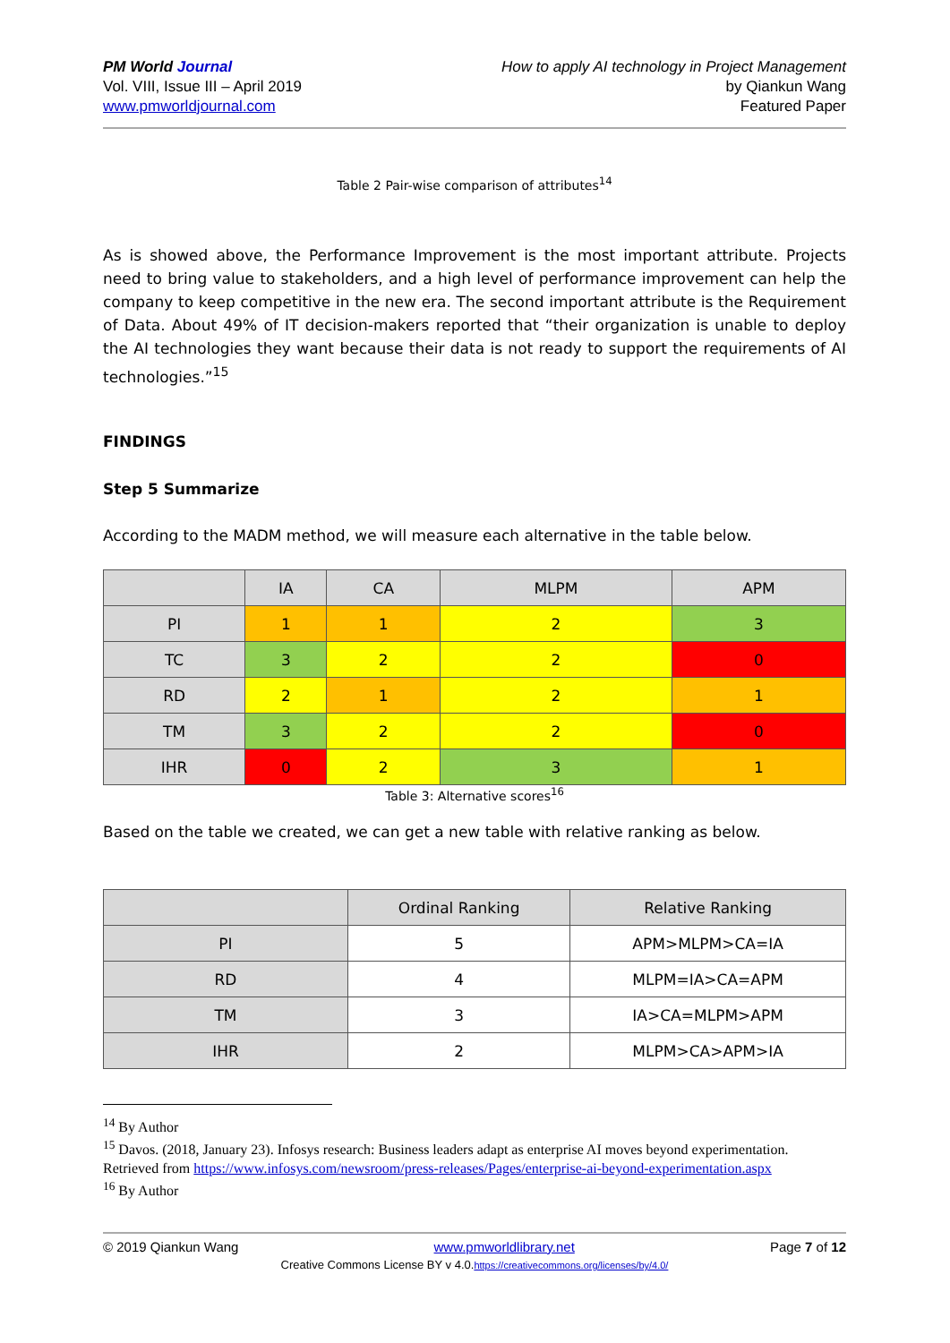PM World Journal
Vol. VIII, Issue III – April 2019
www.pmworldjournal.com
How to apply AI technology in Project Management
by Qiankun Wang
Featured Paper
Table 2 Pair-wise comparison of attributes<sup>14</sup>
As is showed above, the Performance Improvement is the most important attribute. Projects need to bring value to stakeholders, and a high level of performance improvement can help the company to keep competitive in the new era. The second important attribute is the Requirement of Data. About 49% of IT decision-makers reported that “their organization is unable to deploy the AI technologies they want because their data is not ready to support the requirements of AI technologies.”<sup>15</sup>
FINDINGS
Step 5 Summarize
According to the MADM method, we will measure each alternative in the table below.
| | IA | CA | MLPM | APM |
| --- | --- | --- | --- | --- |
| PI | 1 | 1 | 2 | 3 |
| TC | 3 | 2 | 2 | 0 |
| RD | 2 | 1 | 2 | 1 |
| TM | 3 | 2 | 2 | 0 |
| IHR | 0 | 2 | 3 | 1 |
Table 3: Alternative scores<sup>16</sup>
Based on the table we created, we can get a new table with relative ranking as below.
| | Ordinal Ranking | Relative Ranking |
| --- | --- | --- |
| PI | 5 | APM>MLPM>CA=IA |
| RD | 4 | MLPM=IA>CA=APM |
| TM | 3 | IA>CA=MLPM>APM |
| IHR | 2 | MLPM>CA>APM>IA |
<sup>14</sup> By Author
<sup>15</sup> Davos. (2018, January 23). Infosys research: Business leaders adapt as enterprise AI moves beyond experimentation. Retrieved from https://www.infosys.com/newsroom/press-releases/Pages/enterprise-ai-beyond-experimentation.aspx
<sup>16</sup> By Author
© 2019 Qiankun Wang www.pmworldlibrary.net Page 7 of 12
Creative Commons License BY v 4.0.https://creativecommons.org/licenses/by/4.0/